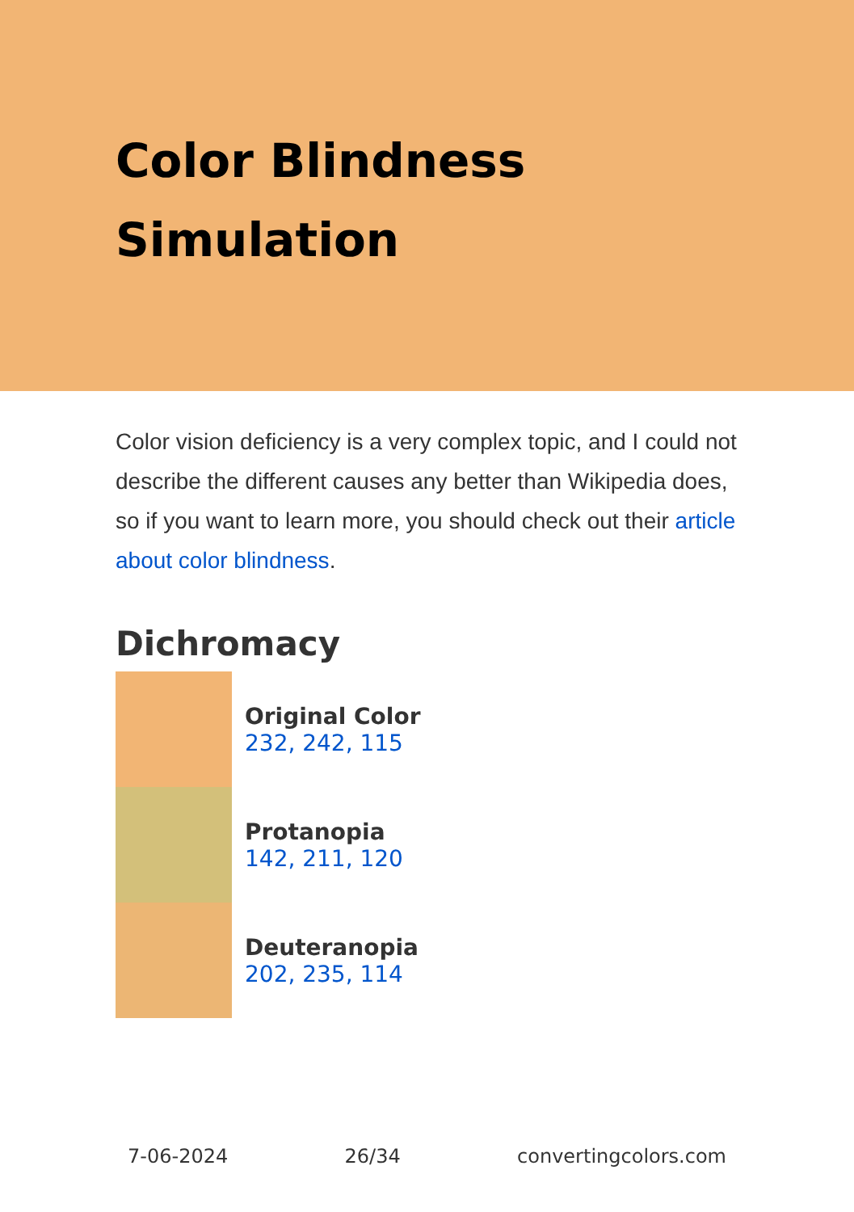Color Blindness Simulation
Color vision deficiency is a very complex topic, and I could not describe the different causes any better than Wikipedia does, so if you want to learn more, you should check out their article about color blindness.
Dichromacy
Original Color
232, 242, 115
Protanopia
142, 211, 120
Deuteranopia
202, 235, 114
7-06-2024 26/34 convertingcolors.com